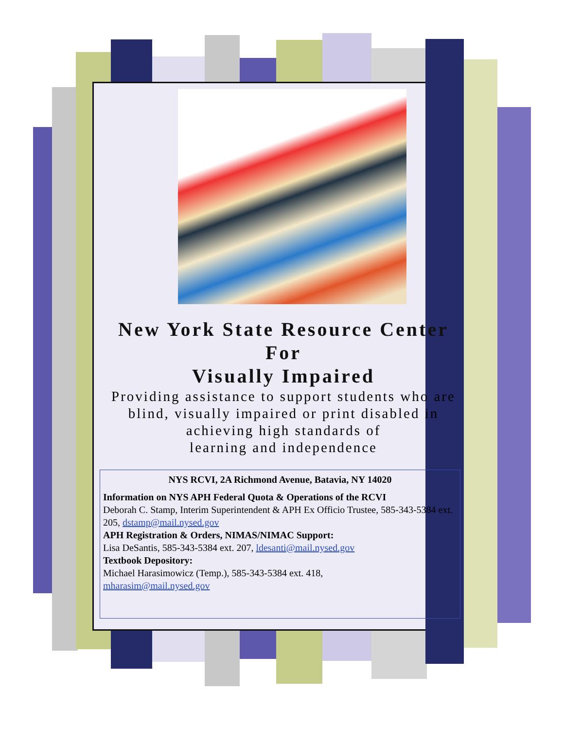New York State Resource Center
For
Visually Impaired
Providing assistance to support students who are
blind, visually impaired or print disabled in
achieving high standards of
learning and independence
NYS RCVI, 2A Richmond Avenue, Batavia, NY 14020
Information on NYS APH Federal Quota & Operations of the RCVI
Deborah C. Stamp, Interim Superintendent & APH Ex Officio Trustee, 585-343-5384 ext. 205, dstamp@mail.nysed.gov
APH Registration & Orders, NIMAS/NIMAC Support:
Lisa DeSantis, 585-343-5384 ext. 207, ldesanti@mail.nysed.gov
Textbook Depository:
Michael Harasimowicz (Temp.), 585-343-5384 ext. 418,
mharasim@mail.nysed.gov